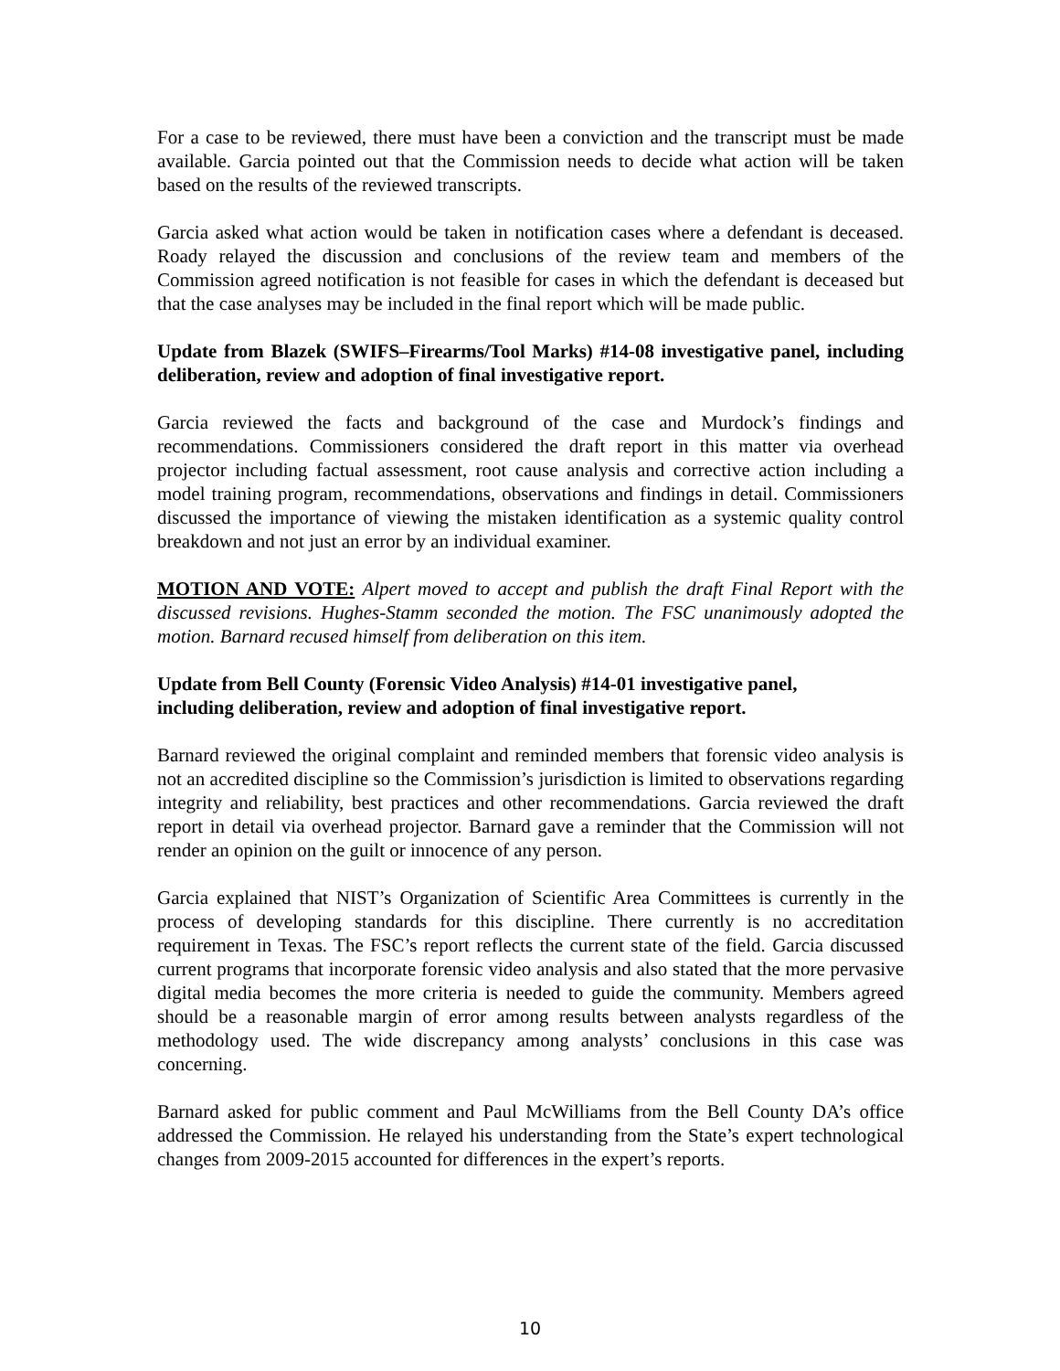For a case to be reviewed, there must have been a conviction and the transcript must be made available. Garcia pointed out that the Commission needs to decide what action will be taken based on the results of the reviewed transcripts.
Garcia asked what action would be taken in notification cases where a defendant is deceased. Roady relayed the discussion and conclusions of the review team and members of the Commission agreed notification is not feasible for cases in which the defendant is deceased but that the case analyses may be included in the final report which will be made public.
Update from Blazek (SWIFS–Firearms/Tool Marks) #14-08 investigative panel, including deliberation, review and adoption of final investigative report.
Garcia reviewed the facts and background of the case and Murdock’s findings and recommendations. Commissioners considered the draft report in this matter via overhead projector including factual assessment, root cause analysis and corrective action including a model training program, recommendations, observations and findings in detail. Commissioners discussed the importance of viewing the mistaken identification as a systemic quality control breakdown and not just an error by an individual examiner.
MOTION AND VOTE: Alpert moved to accept and publish the draft Final Report with the discussed revisions. Hughes-Stamm seconded the motion. The FSC unanimously adopted the motion. Barnard recused himself from deliberation on this item.
Update from Bell County (Forensic Video Analysis) #14-01 investigative panel,
including deliberation, review and adoption of final investigative report.
Barnard reviewed the original complaint and reminded members that forensic video analysis is not an accredited discipline so the Commission’s jurisdiction is limited to observations regarding integrity and reliability, best practices and other recommendations. Garcia reviewed the draft report in detail via overhead projector. Barnard gave a reminder that the Commission will not render an opinion on the guilt or innocence of any person.
Garcia explained that NIST’s Organization of Scientific Area Committees is currently in the process of developing standards for this discipline. There currently is no accreditation requirement in Texas. The FSC’s report reflects the current state of the field. Garcia discussed current programs that incorporate forensic video analysis and also stated that the more pervasive digital media becomes the more criteria is needed to guide the community. Members agreed should be a reasonable margin of error among results between analysts regardless of the methodology used. The wide discrepancy among analysts’ conclusions in this case was concerning.
Barnard asked for public comment and Paul McWilliams from the Bell County DA’s office addressed the Commission. He relayed his understanding from the State’s expert technological changes from 2009-2015 accounted for differences in the expert’s reports.
10